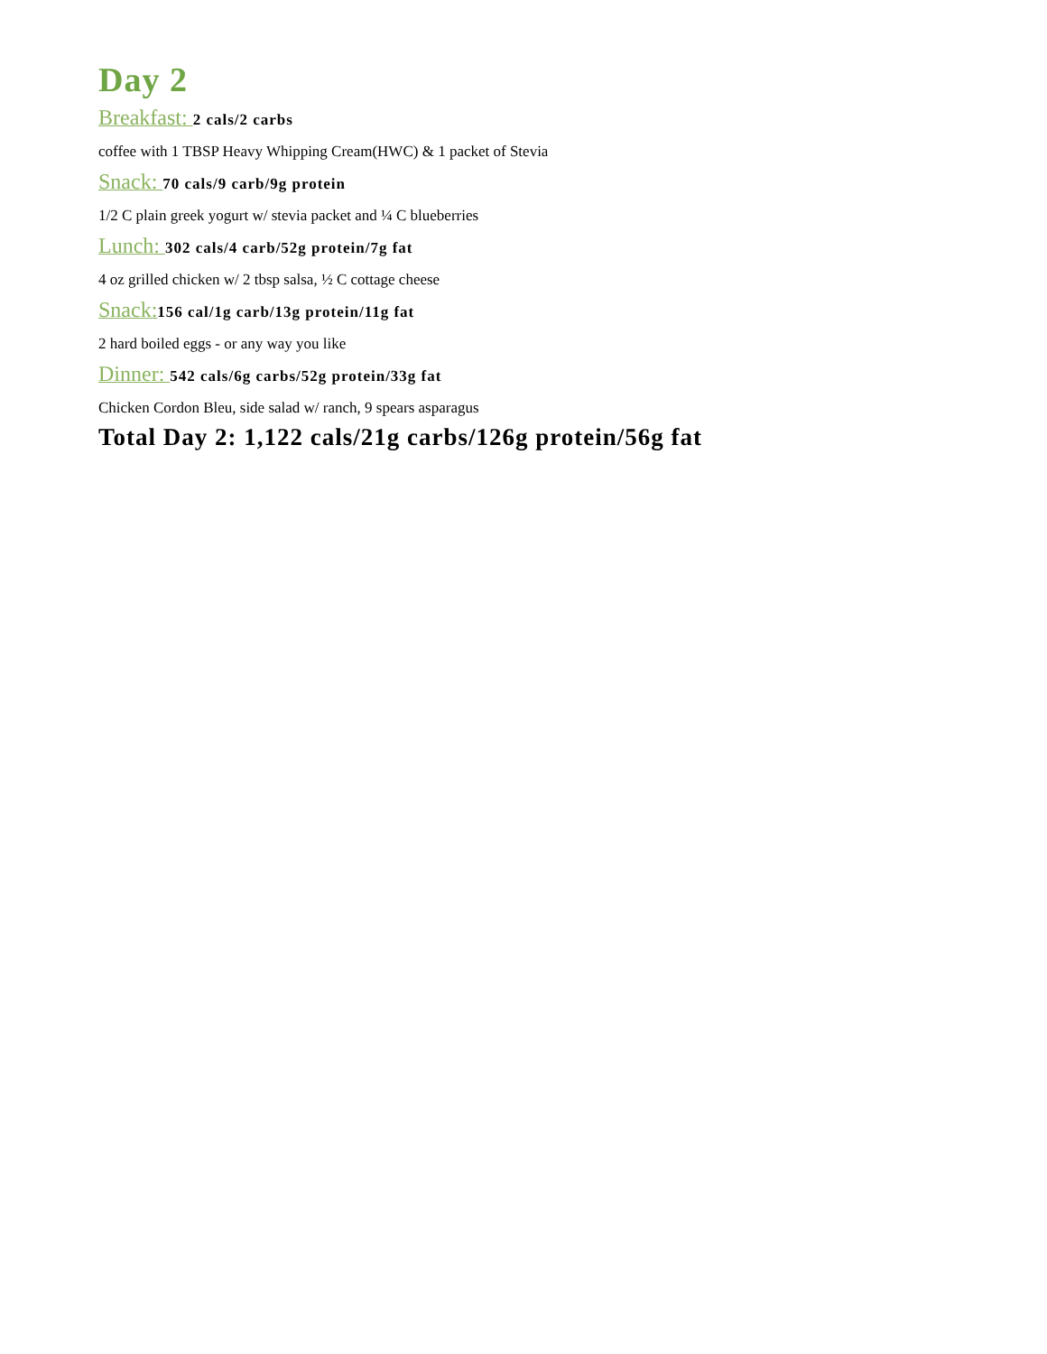Day 2
Breakfast: 2 cals/2 carbs
coffee with 1 TBSP Heavy Whipping Cream(HWC) & 1 packet of Stevia
Snack: 70 cals/9 carb/9g protein
1/2 C plain greek yogurt w/ stevia packet and ¼ C blueberries
Lunch: 302 cals/4 carb/52g protein/7g fat
4 oz grilled chicken w/ 2 tbsp salsa, ½ C cottage cheese
Snack: 156 cal/1g carb/13g protein/11g fat
2 hard boiled eggs - or any way you like
Dinner: 542 cals/6g carbs/52g protein/33g fat
Chicken Cordon Bleu, side salad w/ ranch, 9 spears asparagus
Total Day 2: 1,122 cals/21g carbs/126g protein/56g fat